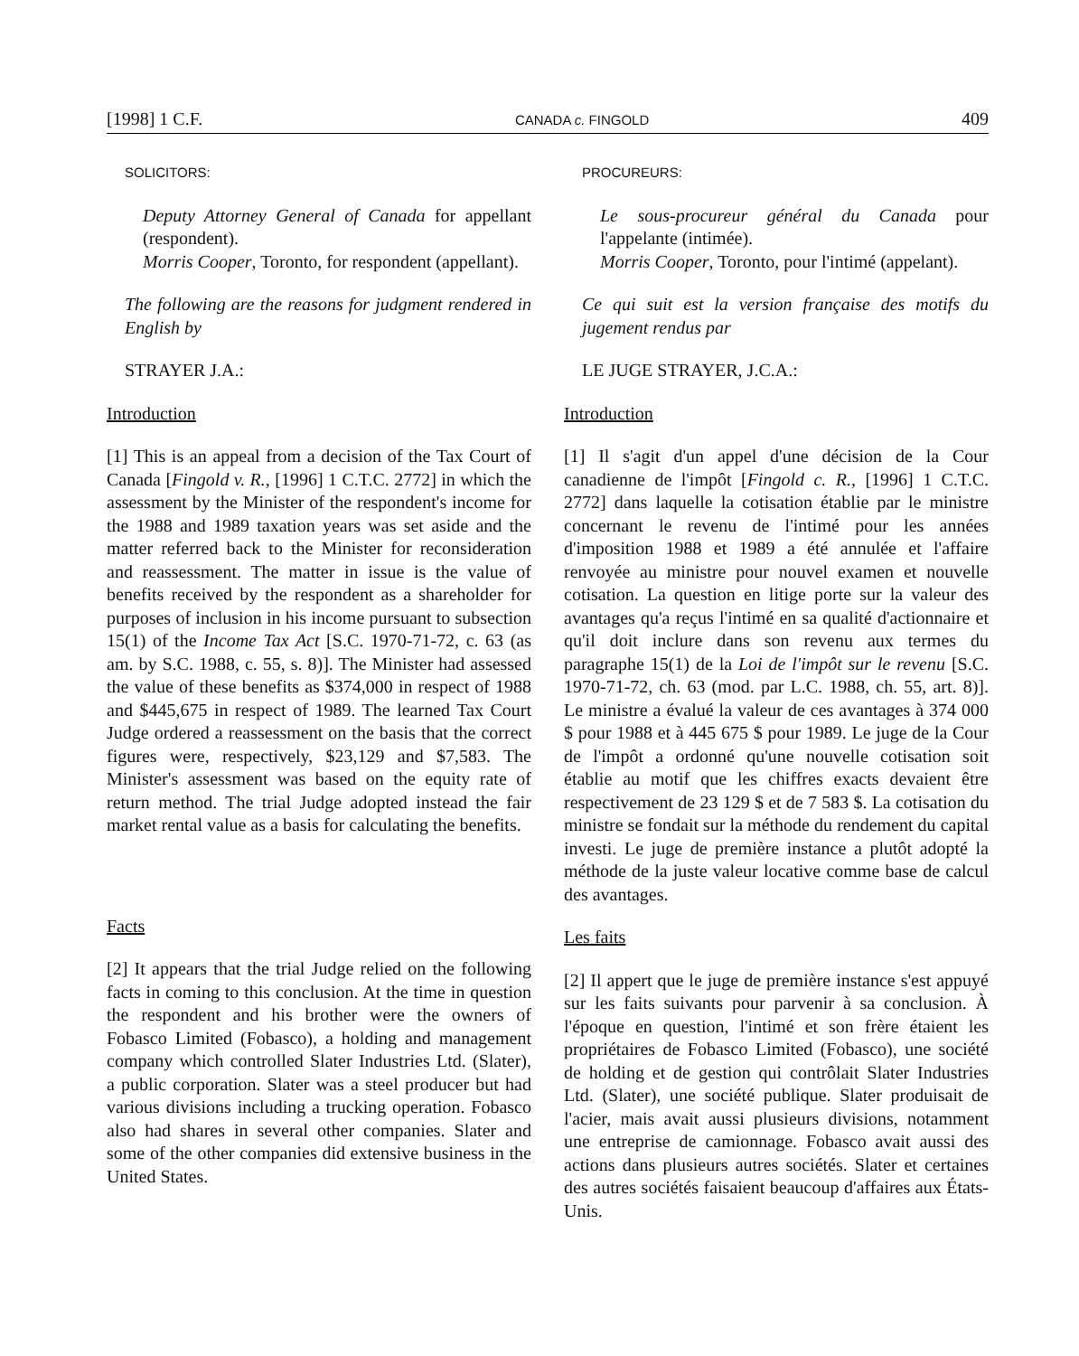[1998] 1 C.F. CANADA c. FINGOLD 409
SOLICITORS:
Deputy Attorney General of Canada for appellant (respondent).
Morris Cooper, Toronto, for respondent (appellant).
The following are the reasons for judgment rendered in English by
STRAYER J.A.:
Introduction
[1] This is an appeal from a decision of the Tax Court of Canada [Fingold v. R., [1996] 1 C.T.C. 2772] in which the assessment by the Minister of the respondent's income for the 1988 and 1989 taxation years was set aside and the matter referred back to the Minister for reconsideration and reassessment. The matter in issue is the value of benefits received by the respondent as a shareholder for purposes of inclusion in his income pursuant to subsection 15(1) of the Income Tax Act [S.C. 1970-71-72, c. 63 (as am. by S.C. 1988, c. 55, s. 8)]. The Minister had assessed the value of these benefits as $374,000 in respect of 1988 and $445,675 in respect of 1989. The learned Tax Court Judge ordered a reassessment on the basis that the correct figures were, respectively, $23,129 and $7,583. The Minister's assessment was based on the equity rate of return method. The trial Judge adopted instead the fair market rental value as a basis for calculating the benefits.
Facts
[2] It appears that the trial Judge relied on the following facts in coming to this conclusion. At the time in question the respondent and his brother were the owners of Fobasco Limited (Fobasco), a holding and management company which controlled Slater Industries Ltd. (Slater), a public corporation. Slater was a steel producer but had various divisions including a trucking operation. Fobasco also had shares in several other companies. Slater and some of the other companies did extensive business in the United States.
PROCUREURS:
Le sous-procureur général du Canada pour l'appelante (intimée).
Morris Cooper, Toronto, pour l'intimé (appelant).
Ce qui suit est la version française des motifs du jugement rendus par
LE JUGE STRAYER, J.C.A.:
Introduction
[1] Il s'agit d'un appel d'une décision de la Cour canadienne de l'impôt [Fingold c. R., [1996] 1 C.T.C. 2772] dans laquelle la cotisation établie par le ministre concernant le revenu de l'intimé pour les années d'imposition 1988 et 1989 a été annulée et l'affaire renvoyée au ministre pour nouvel examen et nouvelle cotisation. La question en litige porte sur la valeur des avantages qu'a reçus l'intimé en sa qualité d'actionnaire et qu'il doit inclure dans son revenu aux termes du paragraphe 15(1) de la Loi de l'impôt sur le revenu [S.C. 1970-71-72, ch. 63 (mod. par L.C. 1988, ch. 55, art. 8)]. Le ministre a évalué la valeur de ces avantages à 374 000 $ pour 1988 et à 445 675 $ pour 1989. Le juge de la Cour de l'impôt a ordonné qu'une nouvelle cotisation soit établie au motif que les chiffres exacts devaient être respectivement de 23 129 $ et de 7 583 $. La cotisation du ministre se fondait sur la méthode du rendement du capital investi. Le juge de première instance a plutôt adopté la méthode de la juste valeur locative comme base de calcul des avantages.
Les faits
[2] Il appert que le juge de première instance s'est appuyé sur les faits suivants pour parvenir à sa conclusion. À l'époque en question, l'intimé et son frère étaient les propriétaires de Fobasco Limited (Fobasco), une société de holding et de gestion qui contrôlait Slater Industries Ltd. (Slater), une société publique. Slater produisait de l'acier, mais avait aussi plusieurs divisions, notamment une entreprise de camionnage. Fobasco avait aussi des actions dans plusieurs autres sociétés. Slater et certaines des autres sociétés faisaient beaucoup d'affaires aux États-Unis.